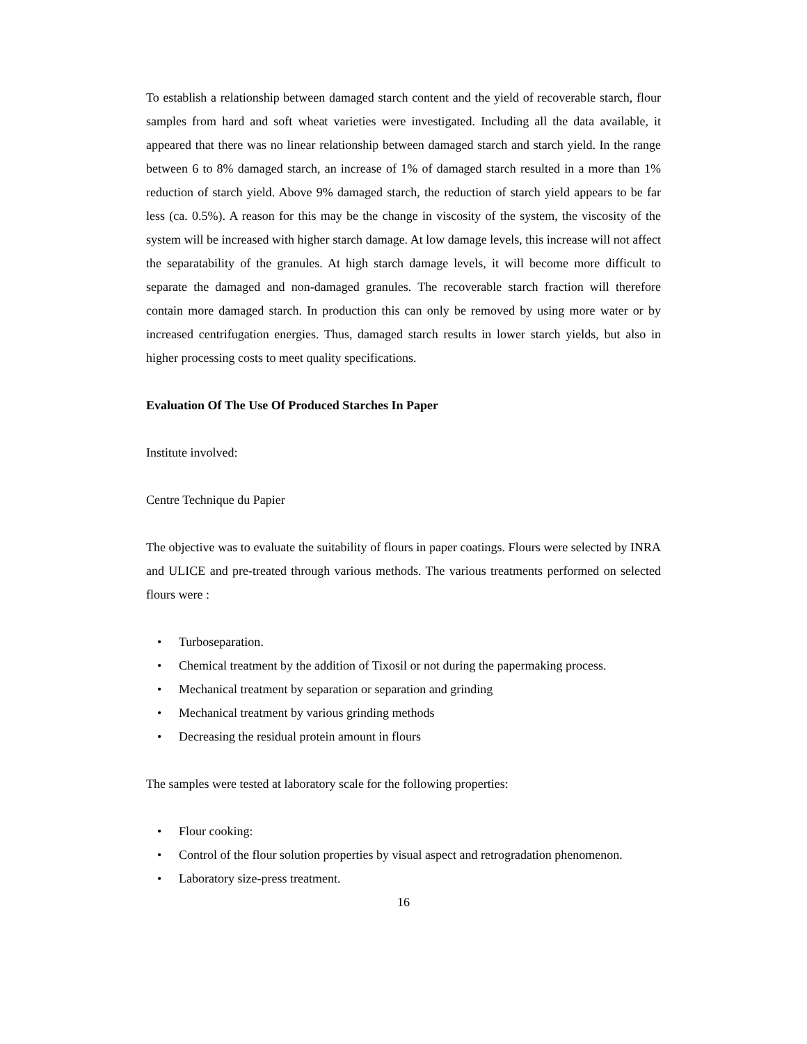To establish a relationship between damaged starch content and the yield of recoverable starch, flour samples from hard and soft wheat varieties were investigated. Including all the data available, it appeared that there was no linear relationship between damaged starch and starch yield. In the range between 6 to 8% damaged starch, an increase of 1% of damaged starch resulted in a more than 1% reduction of starch yield. Above 9% damaged starch, the reduction of starch yield appears to be far less (ca. 0.5%). A reason for this may be the change in viscosity of the system, the viscosity of the system will be increased with higher starch damage. At low damage levels, this increase will not affect the separatability of the granules. At high starch damage levels, it will become more difficult to separate the damaged and non-damaged granules. The recoverable starch fraction will therefore contain more damaged starch. In production this can only be removed by using more water or by increased centrifugation energies. Thus, damaged starch results in lower starch yields, but also in higher processing costs to meet quality specifications.
Evaluation Of The Use Of Produced Starches In Paper
Institute involved:
Centre Technique du Papier
The objective was to evaluate the suitability of flours in paper coatings. Flours were selected by INRA and ULICE and pre-treated through various methods. The various treatments performed on selected flours were :
• Turboseparation.
• Chemical treatment by the addition of Tixosil or not during the papermaking process.
• Mechanical treatment by separation or separation and grinding
• Mechanical treatment by various grinding methods
• Decreasing the residual protein amount in flours
The samples were tested at laboratory scale for the following properties:
• Flour cooking:
• Control of the flour solution properties by visual aspect and retrogradation phenomenon.
• Laboratory size-press treatment.
16